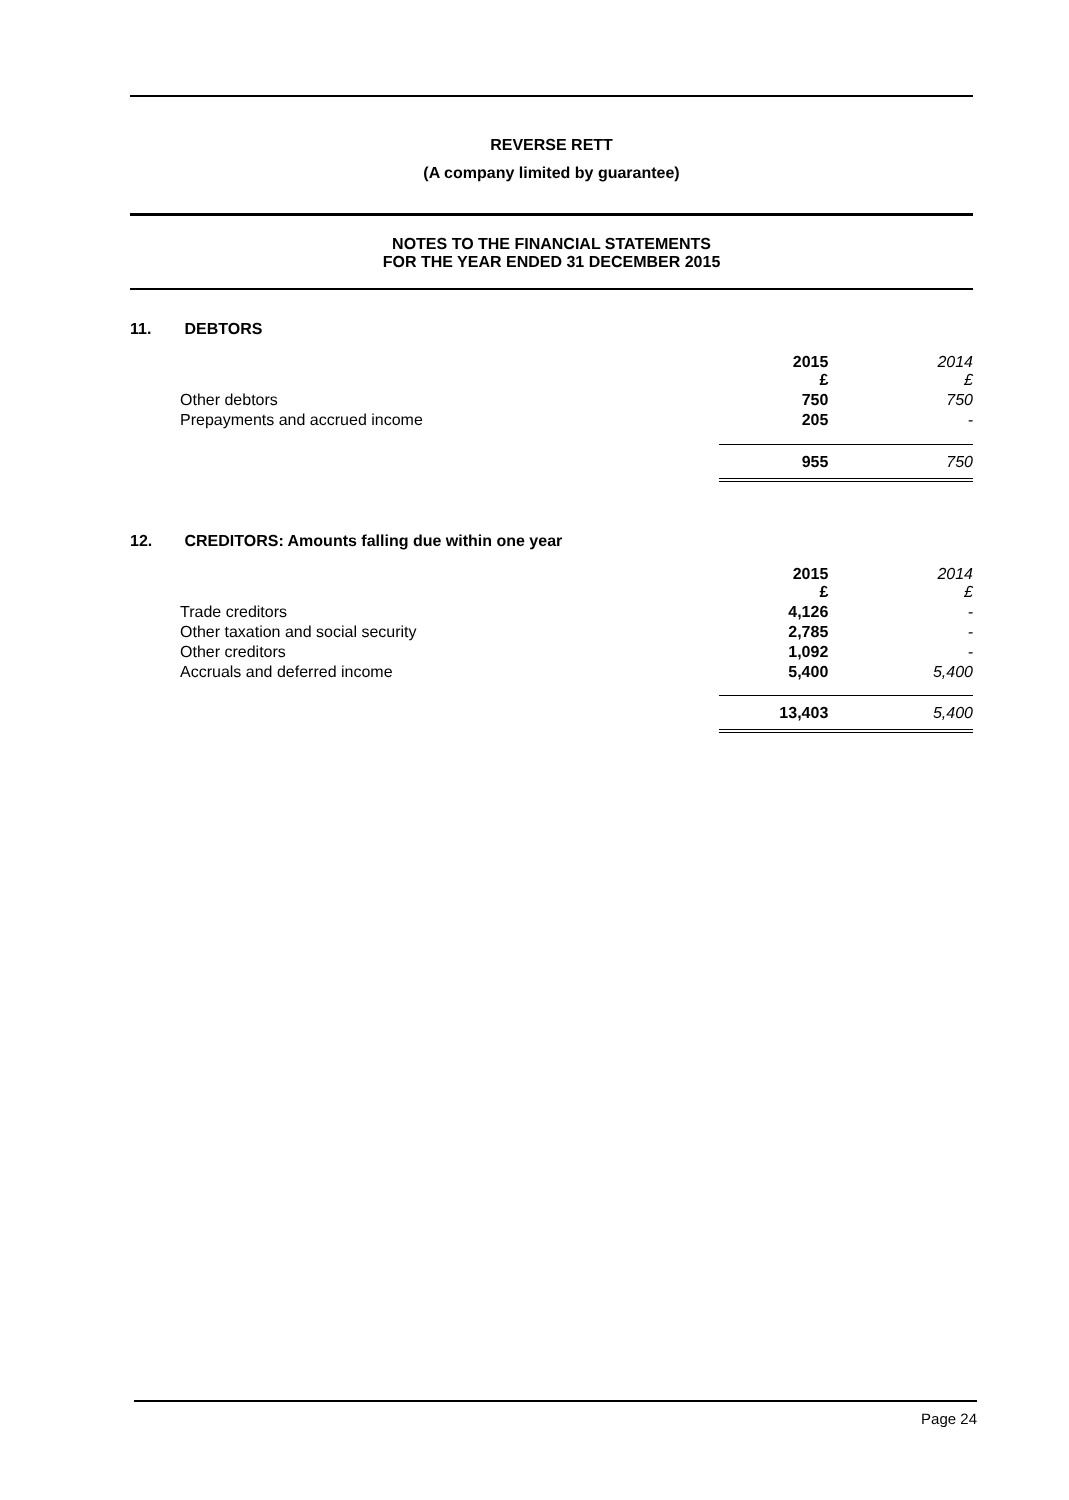REVERSE RETT
(A company limited by guarantee)
NOTES TO THE FINANCIAL STATEMENTS
FOR THE YEAR ENDED 31 DECEMBER 2015
11. DEBTORS
| | 2015 £ | 2014 £ |
| Other debtors | 750 | 750 |
| Prepayments and accrued income | 205 | - |
| | 955 | 750 |
12. CREDITORS: Amounts falling due within one year
| | 2015 £ | 2014 £ |
| Trade creditors | 4,126 | - |
| Other taxation and social security | 2,785 | - |
| Other creditors | 1,092 | - |
| Accruals and deferred income | 5,400 | 5,400 |
| | 13,403 | 5,400 |
Page 24